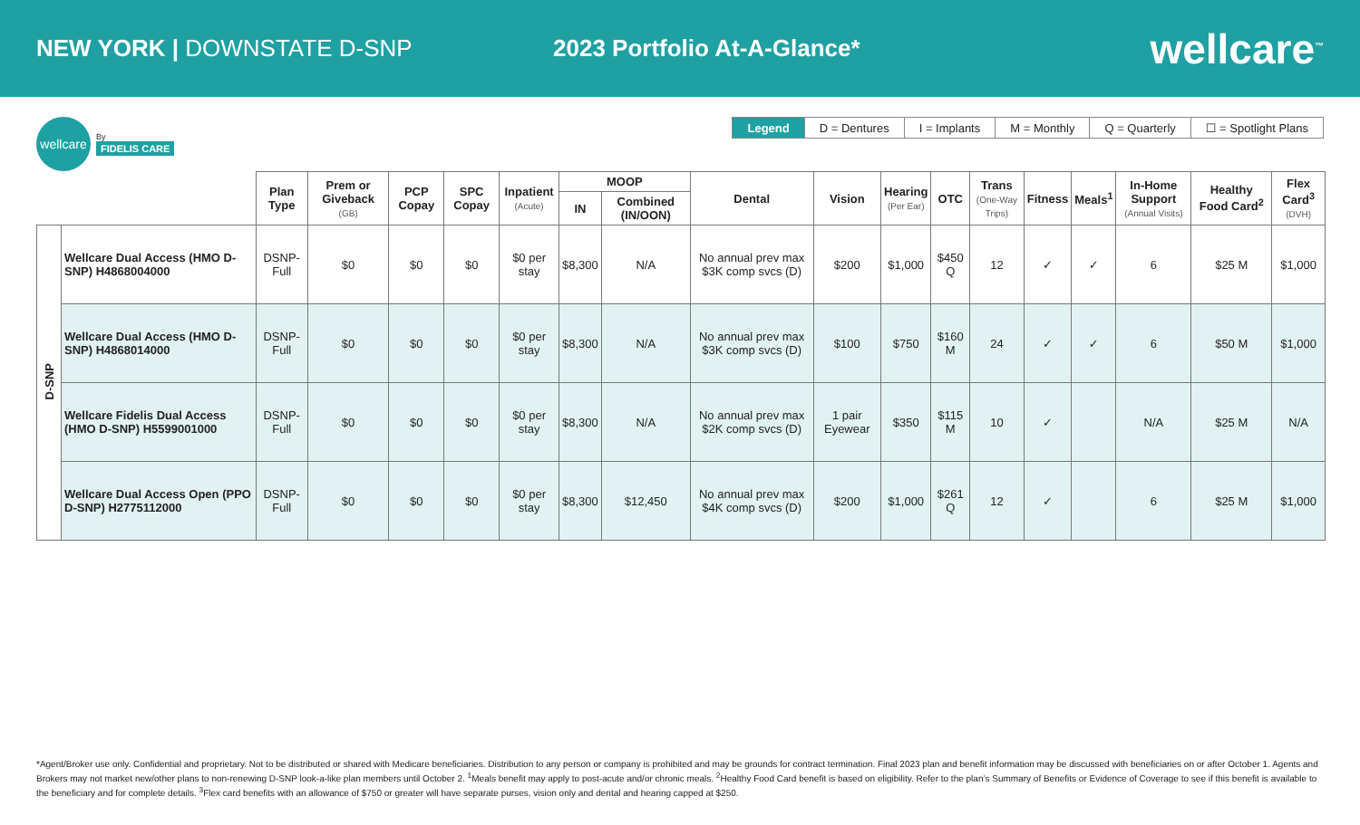NEW YORK | DOWNSTATE D-SNP 2023 Portfolio At-A-Glance*
wellcare<sup>™</sup>
wellcare
By
FIDELIS CARE
| Legend | D = Dentures | I = Implants | M = Monthly | Q = Quarterly | ☐ = Spotlight Plans |
| | | Plan Type | Prem or Giveback (GB) | PCP Copay | SPC Copay | Inpatient (Acute) | MOOP | | Dental | Vision | Hearing (Per Ear) | OTC | Trans (One-Way Trips) | Fitness | Meals<sup>1</sup> | In-Home Support (Annual Visits) | Healthy Food Card<sup>2</sup> | Flex Card<sup>3</sup> (DVH) |
| --- | --- | --- | --- | --- | --- | --- | --- | --- | --- | --- | --- | --- | --- | --- | --- | --- | --- | --- |
| | | | | | | | IN | Combined (IN/OON) | | | | | | | | | | |
| D-SNP | Wellcare Dual Access (HMO D-SNP) H4868004000 | DSNP-Full | $0 | $0 | $0 | $0 per stay | $8,300 | N/A | No annual prev max $3K comp svcs (D) | $200 | $1,000 | $450 Q | 12 | ✓ | ✓ | 6 | $25 M | $1,000 |
| | Wellcare Dual Access (HMO D-SNP) H4868014000 | DSNP-Full | $0 | $0 | $0 | $0 per stay | $8,300 | N/A | No annual prev max $3K comp svcs (D) | $100 | $750 | $160 M | 24 | ✓ | ✓ | 6 | $50 M | $1,000 |
| | Wellcare Fidelis Dual Access (HMO D-SNP) H5599001000 | DSNP-Full | $0 | $0 | $0 | $0 per stay | $8,300 | N/A | No annual prev max $2K comp svcs (D) | 1 pair Eyewear | $350 | $115 M | 10 | ✓ | | N/A | $25 M | N/A |
| | Wellcare Dual Access Open (PPO D-SNP) H2775112000 | DSNP-Full | $0 | $0 | $0 | $0 per stay | $8,300 | $12,450 | No annual prev max $4K comp svcs (D) | $200 | $1,000 | $261 Q | 12 | ✓ | | 6 | $25 M | $1,000 |
*Agent/Broker use only. Confidential and proprietary. Not to be distributed or shared with Medicare beneficiaries. Distribution to any person or company is prohibited and may be grounds for contract termination. Final 2023 plan and benefit information may be discussed with beneficiaries on or after October 1. Agents and Brokers may not market new/other plans to non-renewing D-SNP look-a-like plan members until October 2. <sup>1</sup>Meals benefit may apply to post-acute and/or chronic meals. <sup>2</sup>Healthy Food Card benefit is based on eligibility. Refer to the plan’s Summary of Benefits or Evidence of Coverage to see if this benefit is available to the beneficiary and for complete details. <sup>3</sup>Flex card benefits with an allowance of $750 or greater will have separate purses, vision only and dental and hearing capped at $250.